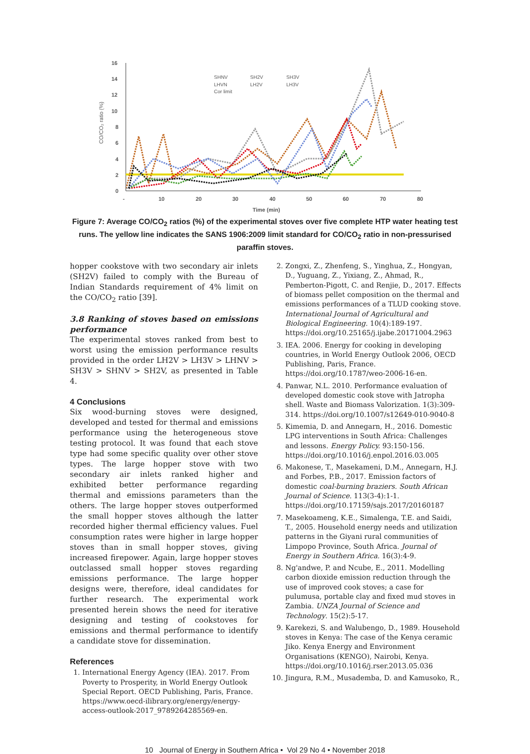16
14
12
10
8
6
4
2
0
-
10
20
30
40
50
60
70
80
Time (min)
CO/CO₂ ratio (%)
SHNV
SH2V
SH3V
LHVN
LH2V
LH3V
Cor limit
Figure 7: Average CO/CO<sub>2</sub> ratios (%) of the experimental stoves over five complete HTP water heating test runs. The yellow line indicates the SANS 1906:2009 limit standard for CO/CO<sub>2</sub> ratio in non-pressurised paraffin stoves.
hopper cookstove with two secondary air inlets (SH2V) failed to comply with the Bureau of Indian Standards requirement of 4% limit on the CO/CO<sub>2</sub> ratio [39].
3.8 Ranking of stoves based on emissions performance
The experimental stoves ranked from best to worst using the emission performance results provided in the order LH2V > LH3V > LHNV > SH3V > SHNV > SH2V, as presented in Table 4.
4 Conclusions
Six wood-burning stoves were designed, developed and tested for thermal and emissions performance using the heterogeneous stove testing protocol. It was found that each stove type had some specific quality over other stove types. The large hopper stove with two secondary air inlets ranked higher and exhibited better performance regarding thermal and emissions parameters than the others. The large hopper stoves outperformed the small hopper stoves although the latter recorded higher thermal efficiency values. Fuel consumption rates were higher in large hopper stoves than in small hopper stoves, giving increased firepower. Again, large hopper stoves outclassed small hopper stoves regarding emissions performance. The large hopper designs were, therefore, ideal candidates for further research. The experimental work presented herein shows the need for iterative designing and testing of cookstoves for emissions and thermal performance to identify a candidate stove for dissemination.
References
1. International Energy Agency (IEA). 2017. From Poverty to Prosperity, in World Energy Outlook Special Report. OECD Publishing, Paris, France. https://www.oecd-ilibrary.org/energy/energy-access-outlook-2017_9789264285569-en.
2. Zongxi, Z., Zhenfeng, S., Yinghua, Z., Hongyan, D., Yuguang, Z., Yixiang, Z., Ahmad, R., Pemberton-Pigott, C. and Renjie, D., 2017. Effects of biomass pellet composition on the thermal and emissions performances of a TLUD cooking stove. International Journal of Agricultural and Biological Engineering. 10(4):189-197. https://doi.org/10.25165/j.ijabe.20171004.2963
3. IEA. 2006. Energy for cooking in developing countries, in World Energy Outlook 2006, OECD Publishing, Paris, France. https://doi.org/10.1787/weo-2006-16-en.
4. Panwar, N.L. 2010. Performance evaluation of developed domestic cook stove with Jatropha shell. Waste and Biomass Valorization. 1(3):309-314. https://doi.org/10.1007/s12649-010-9040-8
5. Kimemia, D. and Annegarn, H., 2016. Domestic LPG interventions in South Africa: Challenges and lessons. Energy Policy. 93:150-156. https://doi.org/10.1016/j.enpol.2016.03.005
6. Makonese, T., Masekameni, D.M., Annegarn, H.J. and Forbes, P.B., 2017. Emission factors of domestic coal-burning braziers. South African Journal of Science. 113(3-4):1-1. https://doi.org/10.17159/sajs.2017/20160187
7. Masekoameng, K.E., Simalenga, T.E. and Saidi, T., 2005. Household energy needs and utilization patterns in the Giyani rural communities of Limpopo Province, South Africa. Journal of Energy in Southern Africa. 16(3):4-9.
8. Ng'andwe, P. and Ncube, E., 2011. Modelling carbon dioxide emission reduction through the use of improved cook stoves; a case for pulumusa, portable clay and fixed mud stoves in Zambia. UNZA Journal of Science and Technology. 15(2):5-17.
9. Karekezi, S. and Walubengo, D., 1989. Household stoves in Kenya: The case of the Kenya ceramic Jiko. Kenya Energy and Environment Organisations (KENGO), Nairobi, Kenya. https://doi.org/10.1016/j.rser.2013.05.036
10. Jingura, R.M., Musademba, D. and Kamusoko, R.,
10 Journal of Energy in Southern Africa • Vol 29 No 4 • November 2018